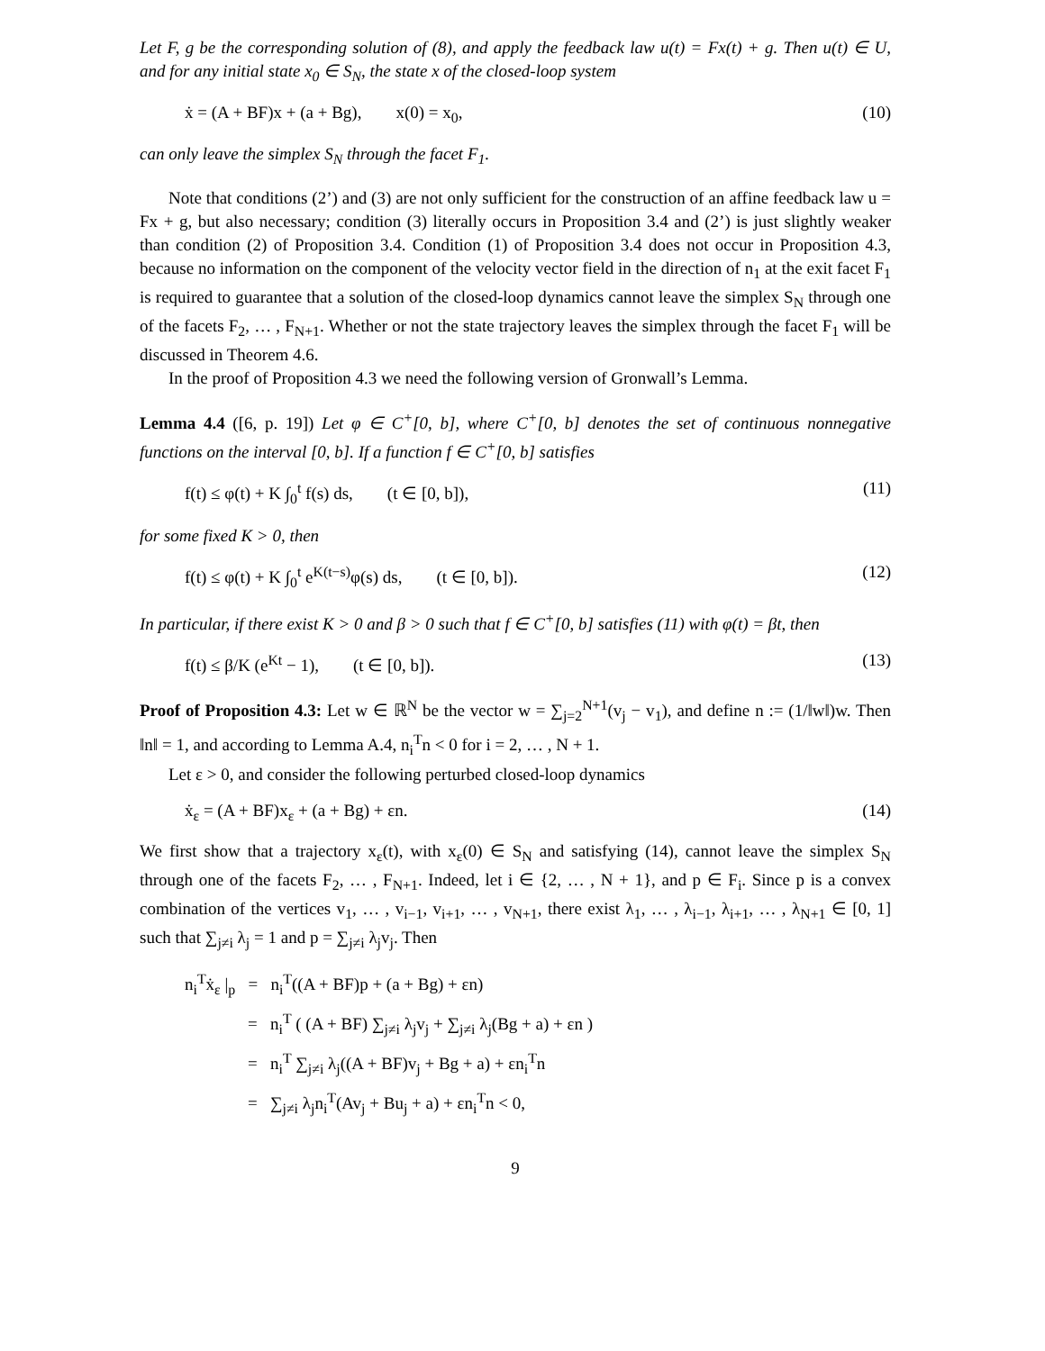Let F, g be the corresponding solution of (8), and apply the feedback law u(t) = Fx(t) + g. Then u(t) ∈ U, and for any initial state x<sub>0</sub> ∈ S<sub>N</sub>, the state x of the closed-loop system
ẋ = (A + BF)x + (a + Bg), x(0) = x<sub>0</sub>, (10)
can only leave the simplex S<sub>N</sub> through the facet F<sub>1</sub>.
Note that conditions (2’) and (3) are not only sufficient for the construction of an affine feedback law u = Fx + g, but also necessary; condition (3) literally occurs in Proposition 3.4 and (2’) is just slightly weaker than condition (2) of Proposition 3.4. Condition (1) of Proposition 3.4 does not occur in Proposition 4.3, because no information on the component of the velocity vector field in the direction of n<sub>1</sub> at the exit facet F<sub>1</sub> is required to guarantee that a solution of the closed-loop dynamics cannot leave the simplex S<sub>N</sub> through one of the facets F<sub>2</sub>, … , F<sub>N+1</sub>. Whether or not the state trajectory leaves the simplex through the facet F<sub>1</sub> will be discussed in Theorem 4.6.
In the proof of Proposition 4.3 we need the following version of Gronwall’s Lemma.
Lemma 4.4 ([6, p. 19]) Let φ ∈ C<sup>+</sup>[0, b], where C<sup>+</sup>[0, b] denotes the set of continuous nonnegative functions on the interval [0, b]. If a function f ∈ C<sup>+</sup>[0, b] satisfies
f(t) ≤ φ(t) + K ∫<sub>0</sub><sup>t</sup> f(s) ds, (t ∈ [0, b]), (11)
for some fixed K > 0, then
f(t) ≤ φ(t) + K ∫<sub>0</sub><sup>t</sup> e<sup>K(t−s)</sup>φ(s) ds, (t ∈ [0, b]). (12)
In particular, if there exist K > 0 and β > 0 such that f ∈ C<sup>+</sup>[0, b] satisfies (11) with φ(t) = βt, then
f(t) ≤ β/K (e<sup>Kt</sup> − 1), (t ∈ [0, b]). (13)
Proof of Proposition 4.3: Let w ∈ ℝ<sup>N</sup> be the vector w = ∑<sub>j=2</sub><sup>N+1</sup>(v<sub>j</sub> − v<sub>1</sub>), and define n := (1/‖w‖)w. Then ‖n‖ = 1, and according to Lemma A.4, n<sub>i</sub><sup>T</sup>n < 0 for i = 2, … , N + 1.
Let ε > 0, and consider the following perturbed closed-loop dynamics
ẋ<sub>ε</sub> = (A + BF)x<sub>ε</sub> + (a + Bg) + εn. (14)
We first show that a trajectory x<sub>ε</sub>(t), with x<sub>ε</sub>(0) ∈ S<sub>N</sub> and satisfying (14), cannot leave the simplex S<sub>N</sub> through one of the facets F<sub>2</sub>, … , F<sub>N+1</sub>. Indeed, let i ∈ {2, … , N + 1}, and p ∈ F<sub>i</sub>. Since p is a convex combination of the vertices v<sub>1</sub>, … , v<sub>i−1</sub>, v<sub>i+1</sub>, … , v<sub>N+1</sub>, there exist λ<sub>1</sub>, … , λ<sub>i−1</sub>, λ<sub>i+1</sub>, … , λ<sub>N+1</sub> ∈ [0, 1] such that ∑<sub>j≠i</sub> λ<sub>j</sub> = 1 and p = ∑<sub>j≠i</sub> λ<sub>j</sub>v<sub>j</sub>. Then
n<sub>i</sub><sup>T</sup>ẋ<sub>ε</sub> |<sub>p</sub> = n<sub>i</sub><sup>T</sup>((A + BF)p + (a + Bg) + εn)
= n<sub>i</sub><sup>T</sup> ( (A + BF) ∑<sub>j≠i</sub> λ<sub>j</sub>v<sub>j</sub> + ∑<sub>j≠i</sub> λ<sub>j</sub>(Bg + a) + εn )
= n<sub>i</sub><sup>T</sup> ∑<sub>j≠i</sub> λ<sub>j</sub>((A + BF)v<sub>j</sub> + Bg + a) + εn<sub>i</sub><sup>T</sup>n
= ∑<sub>j≠i</sub> λ<sub>j</sub>n<sub>i</sub><sup>T</sup>(Av<sub>j</sub> + Bu<sub>j</sub> + a) + εn<sub>i</sub><sup>T</sup>n < 0,
9